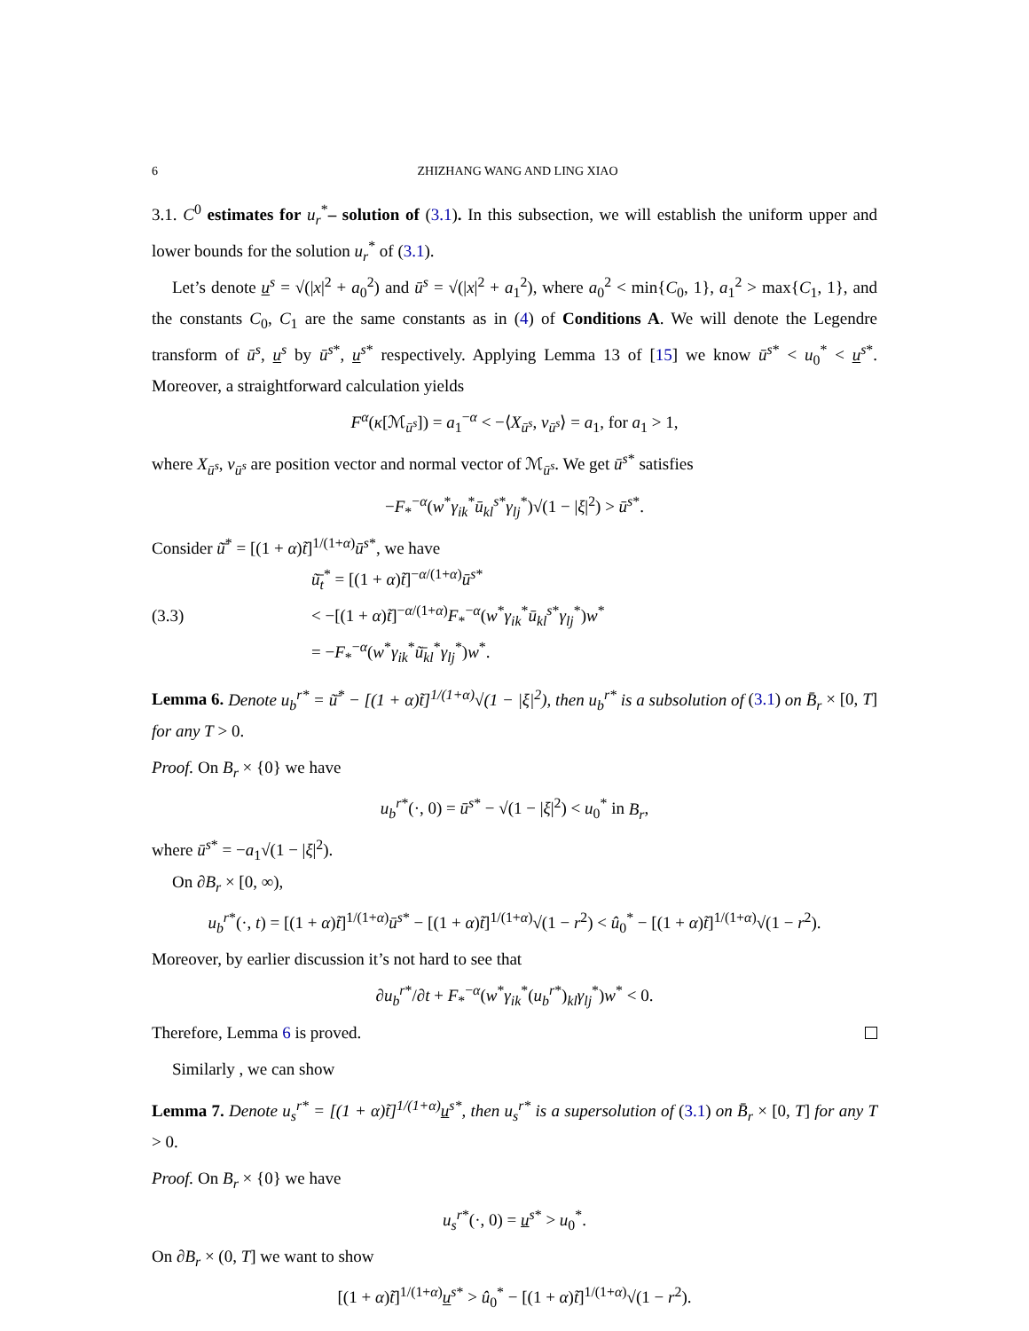6 ZHIZHANG WANG AND LING XIAO
3.1. C<sup>0</sup> estimates for u<sub>r</sub><sup>*</sup>– solution of (3.1). In this subsection, we will establish the uniform upper and lower bounds for the solution u<sub>r</sub><sup>*</sup> of (3.1).
Let’s denote u<sup>s</sup> = √(|x|<sup>2</sup> + a<sub>0</sub><sup>2</sup>) and ū<sup>s</sup> = √(|x|<sup>2</sup> + a<sub>1</sub><sup>2</sup>), where a<sub>0</sub><sup>2</sup> < min{C<sub>0</sub>, 1}, a<sub>1</sub><sup>2</sup> > max{C<sub>1</sub>, 1}, and the constants C<sub>0</sub>, C<sub>1</sub> are the same constants as in (4) of Conditions A. We will denote the Legendre transform of ū<sup>s</sup>, u<sup>s</sup> by ū<sup>s*</sup>, u<sup>s*</sup> respectively. Applying Lemma 13 of [15] we know ū<sup>s*</sup> < u<sub>0</sub><sup>*</sup> < u<sup>s*</sup>. Moreover, a straightforward calculation yields
F<sup>α</sup>(κ[ℳ<sub>ū<sup>s</sup></sub>]) = a<sub>1</sub><sup>−α</sup> < −⟨X<sub>ū<sup>s</sup></sub>, ν<sub>ū<sup>s</sup></sub>⟩ = a<sub>1</sub>, for a<sub>1</sub> > 1,
where X<sub>ū<sup>s</sup></sub>, ν<sub>ū<sup>s</sup></sub> are position vector and normal vector of ℳ<sub>ū<sup>s</sup></sub>. We get ū<sup>s*</sup> satisfies
−F<sub>*</sub><sup>−α</sup>(w<sup>*</sup>γ<sub>ik</sub><sup>*</sup>ū<sub>kl</sub><sup>s*</sup>γ<sub>lj</sub><sup>*</sup>)√(1 − |ξ|<sup>2</sup>) > ū<sup>s*</sup>.
Consider ũ̄<sup>*</sup> = [(1 + α)t̃]<sup>1/(1+α)</sup>ū<sup>s*</sup>, we have
(3.3)
ũ̄<sub>t</sub><sup>*</sup> = [(1 + α)t̃]<sup>−α/(1+α)</sup>ū<sup>s*</sup>
< −[(1 + α)t̃]<sup>−α/(1+α)</sup>F<sub>*</sub><sup>−α</sup>(w<sup>*</sup>γ<sub>ik</sub><sup>*</sup>ū<sub>kl</sub><sup>s*</sup>γ<sub>lj</sub><sup>*</sup>)w<sup>*</sup>
= −F<sub>*</sub><sup>−α</sup>(w<sup>*</sup>γ<sub>ik</sub><sup>*</sup>ũ̄<sub>kl</sub><sup>*</sup>γ<sub>lj</sub><sup>*</sup>)w<sup>*</sup>.
Lemma 6. Denote u<sub>b</sub><sup>r*</sup> = ũ̄<sup>*</sup> − [(1 + α)t̃]<sup>1/(1+α)</sup>√(1 − |ξ|<sup>2</sup>), then u<sub>b</sub><sup>r*</sup> is a subsolution of (3.1) on B̄<sub>r</sub> × [0, T] for any T > 0.
Proof. On B<sub>r</sub> × {0} we have
u<sub>b</sub><sup>r*</sup>(·, 0) = ū<sup>s*</sup> − √(1 − |ξ|<sup>2</sup>) < u<sub>0</sub><sup>*</sup> in B<sub>r</sub>,
where ū<sup>s*</sup> = −a<sub>1</sub>√(1 − |ξ|<sup>2</sup>).
On ∂B<sub>r</sub> × [0, ∞),
u<sub>b</sub><sup>r*</sup>(·, t) = [(1 + α)t̃]<sup>1/(1+α)</sup>ū<sup>s*</sup> − [(1 + α)t̃]<sup>1/(1+α)</sup>√(1 − r<sup>2</sup>) < û<sub>0</sub><sup>*</sup> − [(1 + α)t̃]<sup>1/(1+α)</sup>√(1 − r<sup>2</sup>).
Moreover, by earlier discussion it’s not hard to see that
∂u<sub>b</sub><sup>r*</sup>/∂t + F<sub>*</sub><sup>−α</sup>(w<sup>*</sup>γ<sub>ik</sub><sup>*</sup>(u<sub>b</sub><sup>r*</sup>)<sub>kl</sub>γ<sub>lj</sub><sup>*</sup>)w<sup>*</sup> < 0.
Therefore, Lemma 6 is proved.
Similarly , we can show
Lemma 7. Denote u<sub>s</sub><sup>r*</sup> = [(1 + α)t̃]<sup>1/(1+α)</sup>u<sup>s*</sup>, then u<sub>s</sub><sup>r*</sup> is a supersolution of (3.1) on B̄<sub>r</sub> × [0, T] for any T > 0.
Proof. On B<sub>r</sub> × {0} we have
u<sub>s</sub><sup>r*</sup>(·, 0) = u<sup>s*</sup> > u<sub>0</sub><sup>*</sup>.
On ∂B<sub>r</sub> × (0, T] we want to show
[(1 + α)t̃]<sup>1/(1+α)</sup>u<sup>s*</sup> > û<sub>0</sub><sup>*</sup> − [(1 + α)t̃]<sup>1/(1+α)</sup>√(1 − r<sup>2</sup>).